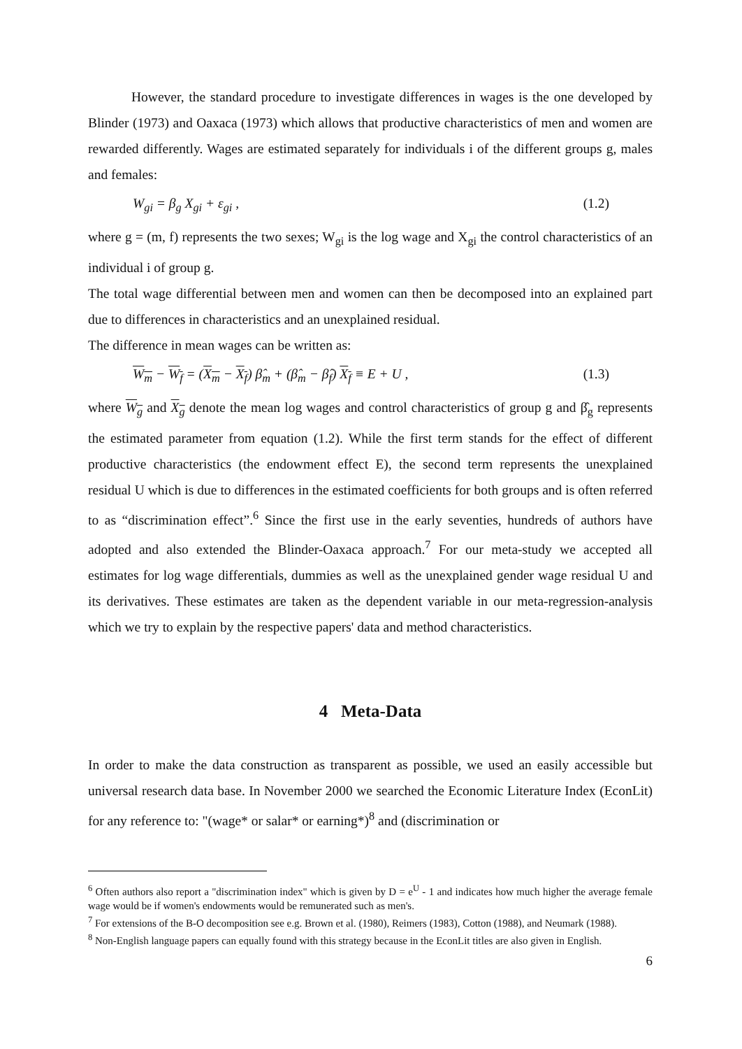However, the standard procedure to investigate differences in wages is the one developed by Blinder (1973) and Oaxaca (1973) which allows that productive characteristics of men and women are rewarded differently. Wages are estimated separately for individuals i of the different groups g, males and females:
W<sub>gi</sub> = β<sub>g</sub> X<sub>gi</sub> + ε<sub>gi</sub> , (1.2)
where g = (m, f) represents the two sexes; W<sub>gi</sub> is the log wage and X<sub>gi</sub> the control characteristics of an individual i of group g.
The total wage differential between men and women can then be decomposed into an explained part due to differences in characteristics and an unexplained residual.
The difference in mean wages can be written as:
W<sub>m</sub> − W<sub>f</sub> = (X<sub>m</sub> − X<sub>f</sub>) β̂<sub>m</sub> + (β̂<sub>m</sub> − β̂<sub>f</sub>) X<sub>f</sub> ≡ E + U , (1.3)
where W<sub>g</sub> and X<sub>g</sub> denote the mean log wages and control characteristics of group g and β̂<sub>g</sub> represents the estimated parameter from equation (1.2). While the first term stands for the effect of different productive characteristics (the endowment effect E), the second term represents the unexplained residual U which is due to differences in the estimated coefficients for both groups and is often referred to as “discrimination effect”.<sup>6</sup> Since the first use in the early seventies, hundreds of authors have adopted and also extended the Blinder-Oaxaca approach.<sup>7</sup> For our meta-study we accepted all estimates for log wage differentials, dummies as well as the unexplained gender wage residual U and its derivatives. These estimates are taken as the dependent variable in our meta-regression-analysis which we try to explain by the respective papers' data and method characteristics.
4 Meta-Data
In order to make the data construction as transparent as possible, we used an easily accessible but universal research data base. In November 2000 we searched the Economic Literature Index (EconLit) for any reference to: "(wage* or salar* or earning*)<sup>8</sup> and (discrimination or
<sup>6</sup> Often authors also report a "discrimination index" which is given by D = e<sup>U</sup> - 1 and indicates how much higher the average female wage would be if women's endowments would be remunerated such as men's.
<sup>7</sup> For extensions of the B-O decomposition see e.g. Brown et al. (1980), Reimers (1983), Cotton (1988), and Neumark (1988).
<sup>8</sup> Non-English language papers can equally found with this strategy because in the EconLit titles are also given in English.
6